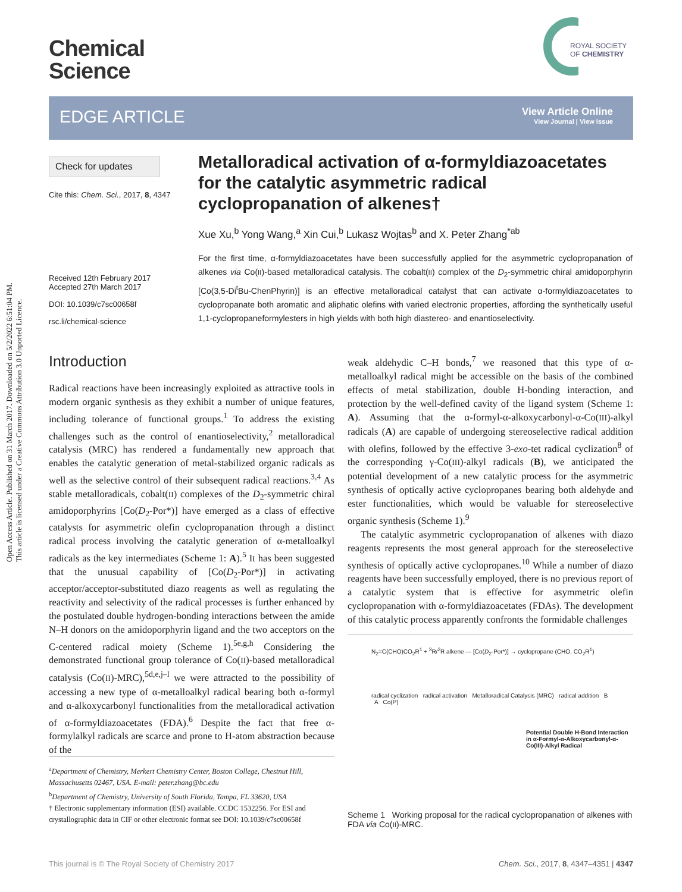Open Access Article. Published on 31 March 2017. Downloaded on 5/2/2022 6:51:04 PM.
This article is licensed under a Creative Commons Attribution 3.0 Unported Licence.
Chemical
Science
ROYAL SOCIETY
OF CHEMISTRY
EDGE ARTICLE
View Article Online
View Journal | View Issue
Check for updates
Cite this: Chem. Sci., 2017, 8, 4347
Received 12th February 2017
Accepted 27th March 2017
DOI: 10.1039/c7sc00658f
rsc.li/chemical-science
Metalloradical activation of α-formyldiazoacetates for the catalytic asymmetric radical cyclopropanation of alkenes†
Xue Xu,<sup>b</sup> Yong Wang,<sup>a</sup> Xin Cui,<sup>b</sup> Lukasz Wojtas<sup>b</sup> and X. Peter Zhang<sup>*ab</sup>
For the first time, α-formyldiazoacetates have been successfully applied for the asymmetric cyclopropanation of alkenes via Co(II)-based metalloradical catalysis. The cobalt(II) complex of the D<sub>2</sub>-symmetric chiral amidoporphyrin [Co(3,5-Di<sup>t</sup>Bu-ChenPhyrin)] is an effective metalloradical catalyst that can activate α-formyldiazoacetates to cyclopropanate both aromatic and aliphatic olefins with varied electronic properties, affording the synthetically useful 1,1-cyclopropaneformylesters in high yields with both high diastereo- and enantioselectivity.
Introduction
Radical reactions have been increasingly exploited as attractive tools in modern organic synthesis as they exhibit a number of unique features, including tolerance of functional groups.<sup>1</sup> To address the existing challenges such as the control of enantioselectivity,<sup>2</sup> metalloradical catalysis (MRC) has rendered a fundamentally new approach that enables the catalytic generation of metal-stabilized organic radicals as well as the selective control of their subsequent radical reactions.<sup>3,4</sup> As stable metalloradicals, cobalt(II) complexes of the D<sub>2</sub>-symmetric chiral amidoporphyrins [Co(D<sub>2</sub>-Por*)] have emerged as a class of effective catalysts for asymmetric olefin cyclopropanation through a distinct radical process involving the catalytic generation of α-metalloalkyl radicals as the key intermediates (Scheme 1: A).<sup>5</sup> It has been suggested that the unusual capability of [Co(D<sub>2</sub>-Por*)] in activating acceptor/acceptor-substituted diazo reagents as well as regulating the reactivity and selectivity of the radical processes is further enhanced by the postulated double hydrogen-bonding interactions between the amide N–H donors on the amidoporphyrin ligand and the two acceptors on the C-centered radical moiety (Scheme 1).<sup>5e,g,h</sup> Considering the demonstrated functional group tolerance of Co(II)-based metalloradical catalysis (Co(II)-MRC),<sup>5d,e,j–l</sup> we were attracted to the possibility of accessing a new type of α-metalloalkyl radical bearing both α-formyl and α-alkoxycarbonyl functionalities from the metalloradical activation of α-formyldiazoacetates (FDA).<sup>6</sup> Despite the fact that free α-formylalkyl radicals are scarce and prone to H-atom abstraction because of the
weak aldehydic C–H bonds,<sup>7</sup> we reasoned that this type of α-metalloalkyl radical might be accessible on the basis of the combined effects of metal stabilization, double H-bonding interaction, and protection by the well-defined cavity of the ligand system (Scheme 1: A). Assuming that the α-formyl-α-alkoxycarbonyl-α-Co(III)-alkyl radicals (A) are capable of undergoing stereoselective radical addition with olefins, followed by the effective 3-exo-tet radical cyclization<sup>8</sup> of the corresponding γ-Co(III)-alkyl radicals (B), we anticipated the potential development of a new catalytic process for the asymmetric synthesis of optically active cyclopropanes bearing both aldehyde and ester functionalities, which would be valuable for stereoselective organic synthesis (Scheme 1).<sup>9</sup>
The catalytic asymmetric cyclopropanation of alkenes with diazo reagents represents the most general approach for the stereoselective synthesis of optically active cyclopropanes.<sup>10</sup> While a number of diazo reagents have been successfully employed, there is no previous report of a catalytic system that is effective for asymmetric olefin cyclopropanation with α-formyldiazoacetates (FDAs). The development of this catalytic process apparently confronts the formidable challenges
N<sub>2</sub>=C(CHO)CO<sub>2</sub>R<sup>1</sup> + <sup>3</sup>R/<sup>2</sup>R alkene — [Co(D<sub>2</sub>-Por*)] → cyclopropane (CHO, CO<sub>2</sub>R<sup>1</sup>)
radical cyclization radical activation Metalloradical Catalysis (MRC) radical addition B A Co(P)
Potential Double H-Bond Interaction in α-Formyl-α-Alkoxycarbonyl-α-Co(III)-Alkyl Radical
Scheme 1 Working proposal for the radical cyclopropanation of alkenes with FDA via Co(II)-MRC.
<sup>a</sup> Department of Chemistry, Merkert Chemistry Center, Boston College, Chestnut Hill, Massachusetts 02467, USA. E-mail: peter.zhang@bc.edu
<sup>b</sup> Department of Chemistry, University of South Florida, Tampa, FL 33620, USA
† Electronic supplementary information (ESI) available. CCDC 1532256. For ESI and crystallographic data in CIF or other electronic format see DOI: 10.1039/c7sc00658f
This journal is © The Royal Society of Chemistry 2017 Chem. Sci., 2017, 8, 4347–4351 | 4347